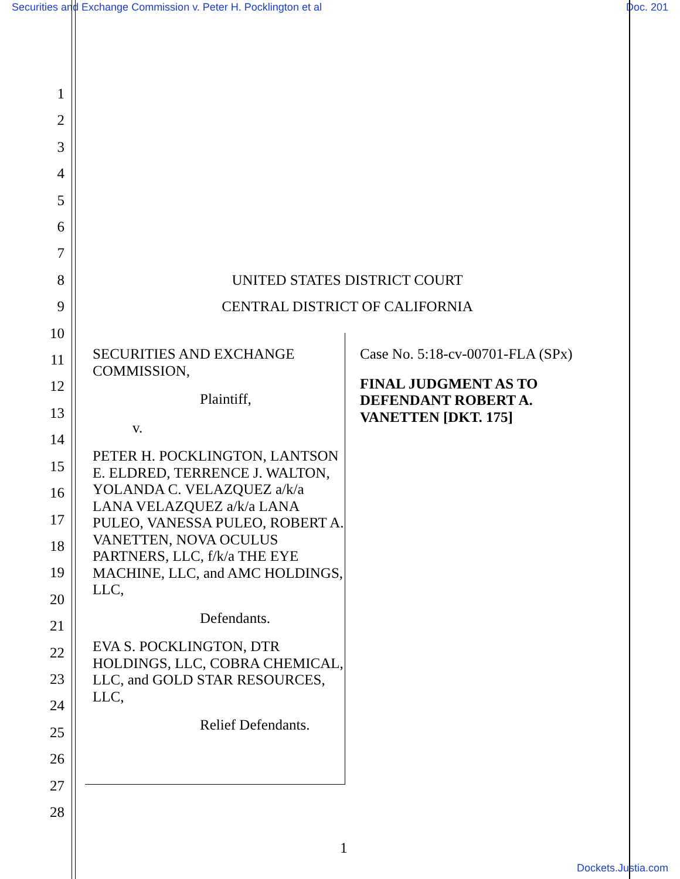Securities and Exchange Commission v. Peter H. Pocklington et al Doc. 201
1
2
3
4
5
6
7
8
9
10
11
12
13
14
15
16
17
18
19
20
21
22
23
24
25
26
27
28
UNITED STATES DISTRICT COURT
CENTRAL DISTRICT OF CALIFORNIA
SECURITIES AND EXCHANGE COMMISSION,
Plaintiff,
v.
PETER H. POCKLINGTON, LANTSON E. ELDRED, TERRENCE J. WALTON, YOLANDA C. VELAZQUEZ a/k/a LANA VELAZQUEZ a/k/a LANA PULEO, VANESSA PULEO, ROBERT A. VANETTEN, NOVA OCULUS PARTNERS, LLC, f/k/a THE EYE MACHINE, LLC, and AMC HOLDINGS, LLC,
Defendants.
EVA S. POCKLINGTON, DTR HOLDINGS, LLC, COBRA CHEMICAL, LLC, and GOLD STAR RESOURCES, LLC,
Relief Defendants.
Case No. 5:18-cv-00701-FLA (SPx)
FINAL JUDGMENT AS TO DEFENDANT ROBERT A. VANETTEN [DKT. 175]
1
Dockets.Justia.com